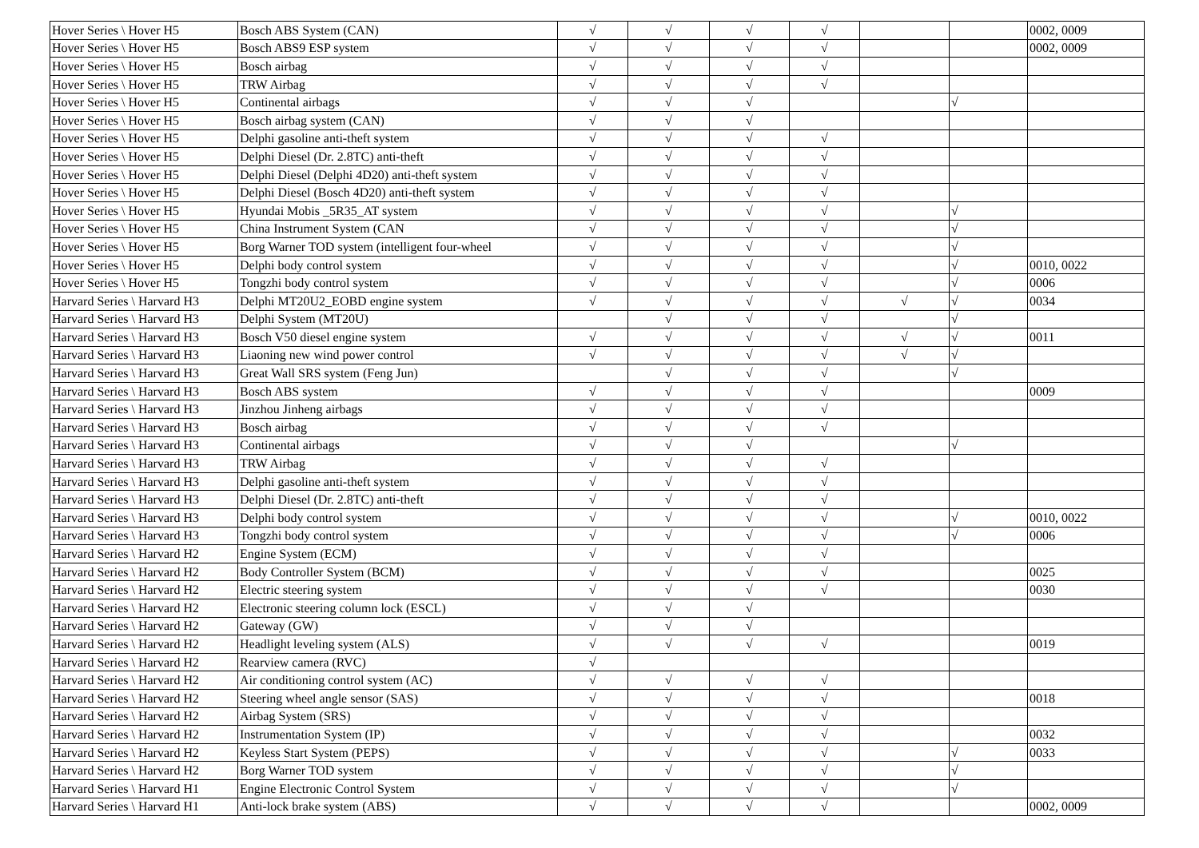| Hover Series \ Hover H5 | Bosch ABS System (CAN) | √ | √ | √ | √ | | | 0002, 0009 |
| Hover Series \ Hover H5 | Bosch ABS9 ESP system | √ | √ | √ | √ | | | 0002, 0009 |
| Hover Series \ Hover H5 | Bosch airbag | √ | √ | √ | √ | | | |
| Hover Series \ Hover H5 | TRW Airbag | √ | √ | √ | √ | | | |
| Hover Series \ Hover H5 | Continental airbags | √ | √ | √ | | | √ | |
| Hover Series \ Hover H5 | Bosch airbag system (CAN) | √ | √ | √ | | | | |
| Hover Series \ Hover H5 | Delphi gasoline anti-theft system | √ | √ | √ | √ | | | |
| Hover Series \ Hover H5 | Delphi Diesel (Dr. 2.8TC) anti-theft | √ | √ | √ | √ | | | |
| Hover Series \ Hover H5 | Delphi Diesel (Delphi 4D20) anti-theft system | √ | √ | √ | √ | | | |
| Hover Series \ Hover H5 | Delphi Diesel (Bosch 4D20) anti-theft system | √ | √ | √ | √ | | | |
| Hover Series \ Hover H5 | Hyundai Mobis _5R35_AT system | √ | √ | √ | √ | | √ | |
| Hover Series \ Hover H5 | China Instrument System (CAN | √ | √ | √ | √ | | √ | |
| Hover Series \ Hover H5 | Borg Warner TOD system (intelligent four-wheel | √ | √ | √ | √ | | √ | |
| Hover Series \ Hover H5 | Delphi body control system | √ | √ | √ | √ | | √ | 0010, 0022 |
| Hover Series \ Hover H5 | Tongzhi body control system | √ | √ | √ | √ | | √ | 0006 |
| Harvard Series \ Harvard H3 | Delphi MT20U2_EOBD engine system | √ | √ | √ | √ | √ | √ | 0034 |
| Harvard Series \ Harvard H3 | Delphi System (MT20U) | | √ | √ | √ | | √ | |
| Harvard Series \ Harvard H3 | Bosch V50 diesel engine system | √ | √ | √ | √ | √ | √ | 0011 |
| Harvard Series \ Harvard H3 | Liaoning new wind power control | √ | √ | √ | √ | √ | √ | |
| Harvard Series \ Harvard H3 | Great Wall SRS system (Feng Jun) | | √ | √ | √ | | √ | |
| Harvard Series \ Harvard H3 | Bosch ABS system | √ | √ | √ | √ | | | 0009 |
| Harvard Series \ Harvard H3 | Jinzhou Jinheng airbags | √ | √ | √ | √ | | | |
| Harvard Series \ Harvard H3 | Bosch airbag | √ | √ | √ | √ | | | |
| Harvard Series \ Harvard H3 | Continental airbags | √ | √ | √ | | | √ | |
| Harvard Series \ Harvard H3 | TRW Airbag | √ | √ | √ | √ | | | |
| Harvard Series \ Harvard H3 | Delphi gasoline anti-theft system | √ | √ | √ | √ | | | |
| Harvard Series \ Harvard H3 | Delphi Diesel (Dr. 2.8TC) anti-theft | √ | √ | √ | √ | | | |
| Harvard Series \ Harvard H3 | Delphi body control system | √ | √ | √ | √ | | √ | 0010, 0022 |
| Harvard Series \ Harvard H3 | Tongzhi body control system | √ | √ | √ | √ | | √ | 0006 |
| Harvard Series \ Harvard H2 | Engine System (ECM) | √ | √ | √ | √ | | | |
| Harvard Series \ Harvard H2 | Body Controller System (BCM) | √ | √ | √ | √ | | | 0025 |
| Harvard Series \ Harvard H2 | Electric steering system | √ | √ | √ | √ | | | 0030 |
| Harvard Series \ Harvard H2 | Electronic steering column lock (ESCL) | √ | √ | √ | | | | |
| Harvard Series \ Harvard H2 | Gateway (GW) | √ | √ | √ | | | | |
| Harvard Series \ Harvard H2 | Headlight leveling system (ALS) | √ | √ | √ | √ | | | 0019 |
| Harvard Series \ Harvard H2 | Rearview camera (RVC) | √ | | | | | | |
| Harvard Series \ Harvard H2 | Air conditioning control system (AC) | √ | √ | √ | √ | | | |
| Harvard Series \ Harvard H2 | Steering wheel angle sensor (SAS) | √ | √ | √ | √ | | | 0018 |
| Harvard Series \ Harvard H2 | Airbag System (SRS) | √ | √ | √ | √ | | | |
| Harvard Series \ Harvard H2 | Instrumentation System (IP) | √ | √ | √ | √ | | | 0032 |
| Harvard Series \ Harvard H2 | Keyless Start System (PEPS) | √ | √ | √ | √ | | √ | 0033 |
| Harvard Series \ Harvard H2 | Borg Warner TOD system | √ | √ | √ | √ | | √ | |
| Harvard Series \ Harvard H1 | Engine Electronic Control System | √ | √ | √ | √ | | √ | |
| Harvard Series \ Harvard H1 | Anti-lock brake system (ABS) | √ | √ | √ | √ | | | 0002, 0009 |